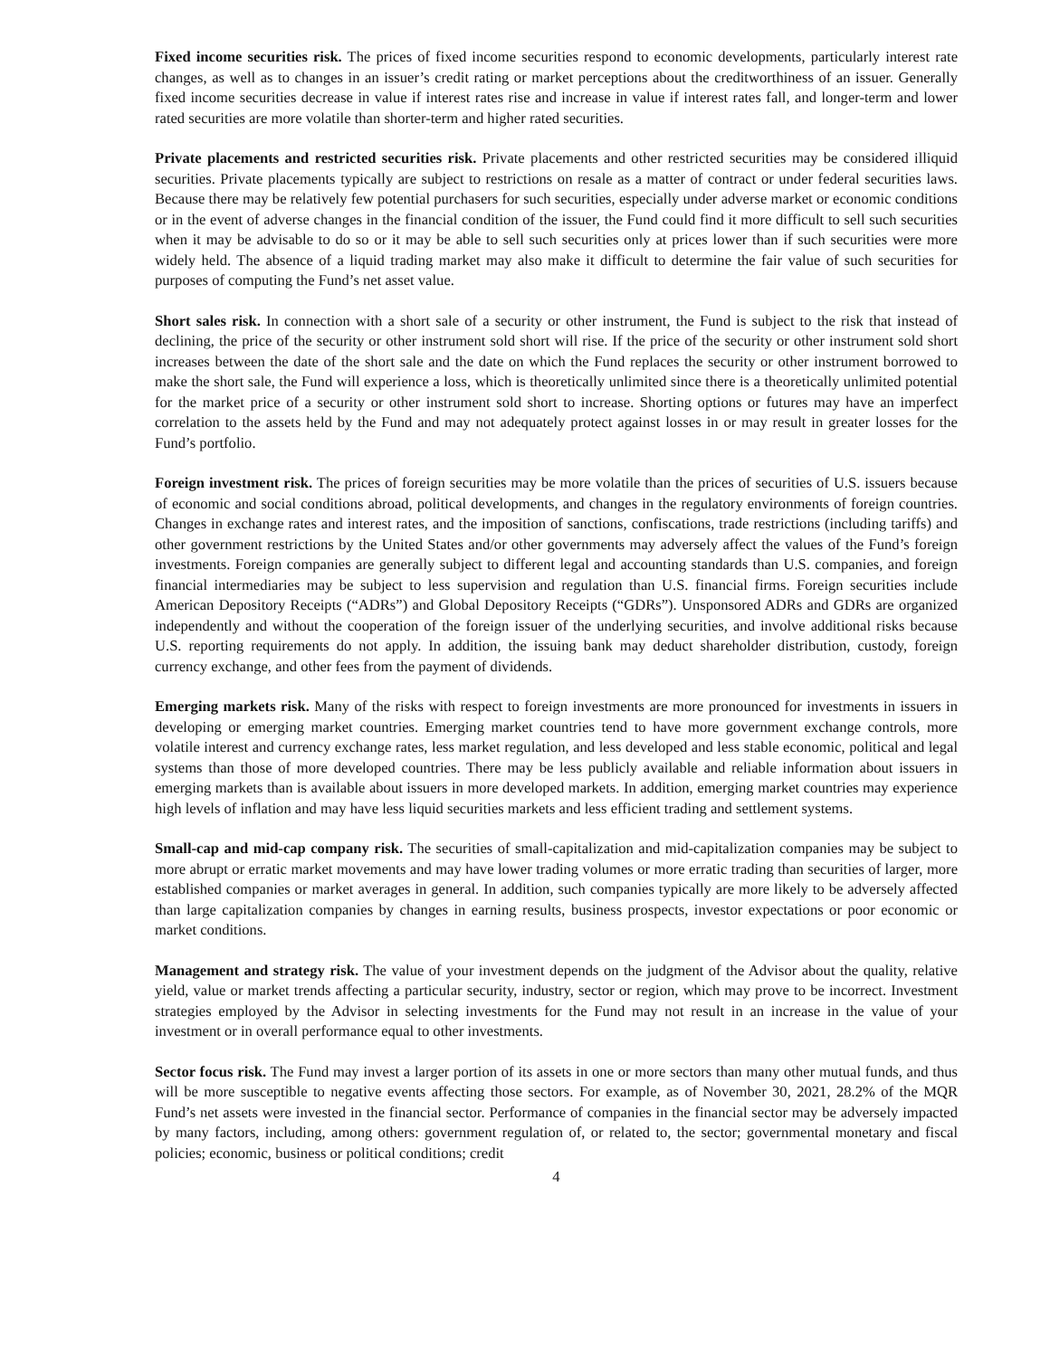Fixed income securities risk. The prices of fixed income securities respond to economic developments, particularly interest rate changes, as well as to changes in an issuer’s credit rating or market perceptions about the creditworthiness of an issuer. Generally fixed income securities decrease in value if interest rates rise and increase in value if interest rates fall, and longer-term and lower rated securities are more volatile than shorter-term and higher rated securities.
Private placements and restricted securities risk. Private placements and other restricted securities may be considered illiquid securities. Private placements typically are subject to restrictions on resale as a matter of contract or under federal securities laws. Because there may be relatively few potential purchasers for such securities, especially under adverse market or economic conditions or in the event of adverse changes in the financial condition of the issuer, the Fund could find it more difficult to sell such securities when it may be advisable to do so or it may be able to sell such securities only at prices lower than if such securities were more widely held. The absence of a liquid trading market may also make it difficult to determine the fair value of such securities for purposes of computing the Fund’s net asset value.
Short sales risk. In connection with a short sale of a security or other instrument, the Fund is subject to the risk that instead of declining, the price of the security or other instrument sold short will rise. If the price of the security or other instrument sold short increases between the date of the short sale and the date on which the Fund replaces the security or other instrument borrowed to make the short sale, the Fund will experience a loss, which is theoretically unlimited since there is a theoretically unlimited potential for the market price of a security or other instrument sold short to increase. Shorting options or futures may have an imperfect correlation to the assets held by the Fund and may not adequately protect against losses in or may result in greater losses for the Fund’s portfolio.
Foreign investment risk. The prices of foreign securities may be more volatile than the prices of securities of U.S. issuers because of economic and social conditions abroad, political developments, and changes in the regulatory environments of foreign countries. Changes in exchange rates and interest rates, and the imposition of sanctions, confiscations, trade restrictions (including tariffs) and other government restrictions by the United States and/or other governments may adversely affect the values of the Fund’s foreign investments. Foreign companies are generally subject to different legal and accounting standards than U.S. companies, and foreign financial intermediaries may be subject to less supervision and regulation than U.S. financial firms. Foreign securities include American Depository Receipts (“ADRs”) and Global Depository Receipts (“GDRs”). Unsponsored ADRs and GDRs are organized independently and without the cooperation of the foreign issuer of the underlying securities, and involve additional risks because U.S. reporting requirements do not apply. In addition, the issuing bank may deduct shareholder distribution, custody, foreign currency exchange, and other fees from the payment of dividends.
Emerging markets risk. Many of the risks with respect to foreign investments are more pronounced for investments in issuers in developing or emerging market countries. Emerging market countries tend to have more government exchange controls, more volatile interest and currency exchange rates, less market regulation, and less developed and less stable economic, political and legal systems than those of more developed countries. There may be less publicly available and reliable information about issuers in emerging markets than is available about issuers in more developed markets. In addition, emerging market countries may experience high levels of inflation and may have less liquid securities markets and less efficient trading and settlement systems.
Small-cap and mid-cap company risk. The securities of small-capitalization and mid-capitalization companies may be subject to more abrupt or erratic market movements and may have lower trading volumes or more erratic trading than securities of larger, more established companies or market averages in general. In addition, such companies typically are more likely to be adversely affected than large capitalization companies by changes in earning results, business prospects, investor expectations or poor economic or market conditions.
Management and strategy risk. The value of your investment depends on the judgment of the Advisor about the quality, relative yield, value or market trends affecting a particular security, industry, sector or region, which may prove to be incorrect. Investment strategies employed by the Advisor in selecting investments for the Fund may not result in an increase in the value of your investment or in overall performance equal to other investments.
Sector focus risk. The Fund may invest a larger portion of its assets in one or more sectors than many other mutual funds, and thus will be more susceptible to negative events affecting those sectors. For example, as of November 30, 2021, 28.2% of the MQR Fund’s net assets were invested in the financial sector. Performance of companies in the financial sector may be adversely impacted by many factors, including, among others: government regulation of, or related to, the sector; governmental monetary and fiscal policies; economic, business or political conditions; credit
4